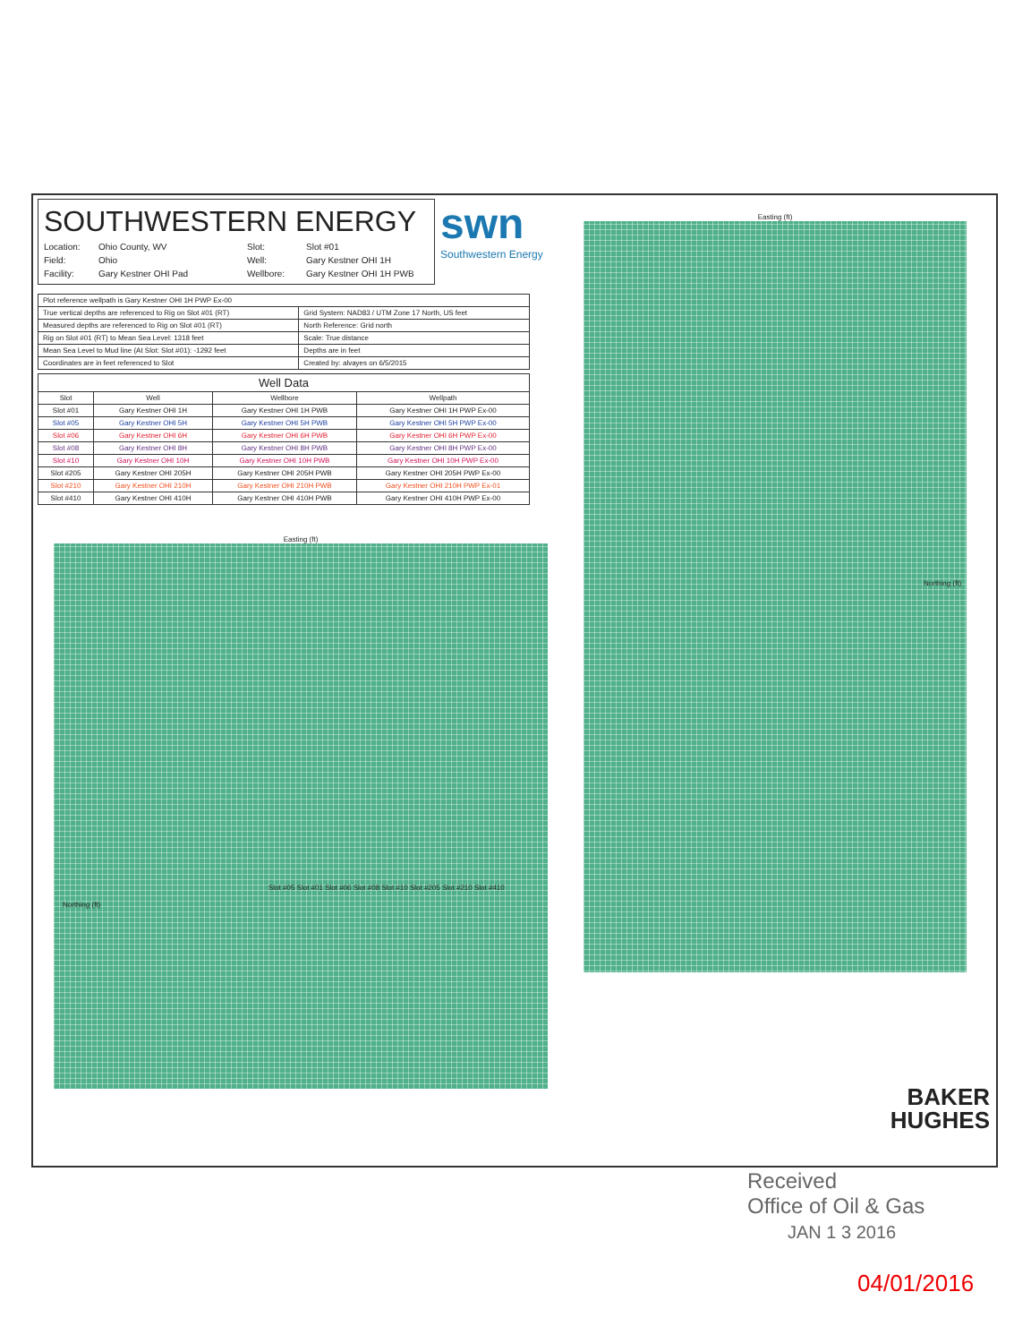SOUTHWESTERN ENERGY
Location: Ohio County, WV Slot: Slot #01 Field: Ohio Well: Gary Kestner OHI 1H Facility: Gary Kestner OHI Pad Wellbore: Gary Kestner OHI 1H PWB
| Plot reference wellpath is Gary Kestner OHI 1H PWP Ex-00 | |
| True vertical depths are referenced to Rig on Slot #01 (RT) | Grid System: NAD83 / UTM Zone 17 North, US feet |
| Measured depths are referenced to Rig on Slot #01 (RT) | North Reference: Grid north |
| Rig on Slot #01 (RT) to Mean Sea Level: 1318 feet | Scale: True distance |
| Mean Sea Level to Mud line (At Slot: Slot #01): -1292 feet | Depths are in feet |
| Coordinates are in feet referenced to Slot | Created by: alvayes on 6/5/2015 |
| Well Data | | | |
| --- | --- | --- | --- |
| Slot | Well | Wellbore | Wellpath |
| Slot #01 | Gary Kestner OHI 1H | Gary Kestner OHI 1H PWB | Gary Kestner OHI 1H PWP Ex-00 |
| Slot #05 | Gary Kestner OHI 5H | Gary Kestner OHI 5H PWB | Gary Kestner OHI 5H PWP Ex-00 |
| Slot #06 | Gary Kestner OHI 6H | Gary Kestner OHI 6H PWB | Gary Kestner OHI 6H PWP Ex-00 |
| Slot #08 | Gary Kestner OHI 8H | Gary Kestner OHI 8H PWB | Gary Kestner OHI 8H PWP Ex-00 |
| Slot #10 | Gary Kestner OHI 10H | Gary Kestner OHI 10H PWB | Gary Kestner OHI 10H PWP Ex-00 |
| Slot #205 | Gary Kestner OHI 205H | Gary Kestner OHI 205H PWB | Gary Kestner OHI 205H PWP Ex-00 |
| Slot #210 | Gary Kestner OHI 210H | Gary Kestner OHI 210H PWB | Gary Kestner OHI 210H PWP Ex-01 |
| Slot #410 | Gary Kestner OHI 410H | Gary Kestner OHI 410H PWB | Gary Kestner OHI 410H PWP Ex-00 |
swn
Southwestern Energy
Easting (ft)
Slot #05 Slot #01 Slot #06 Slot #08 Slot #10 Slot #205 Slot #210 Slot #410
Northing (ft)
Easting (ft)
Northing (ft)
BAKER
HUGHES
Received
Office of Oil & Gas
JAN 1 3 2016
04/01/2016